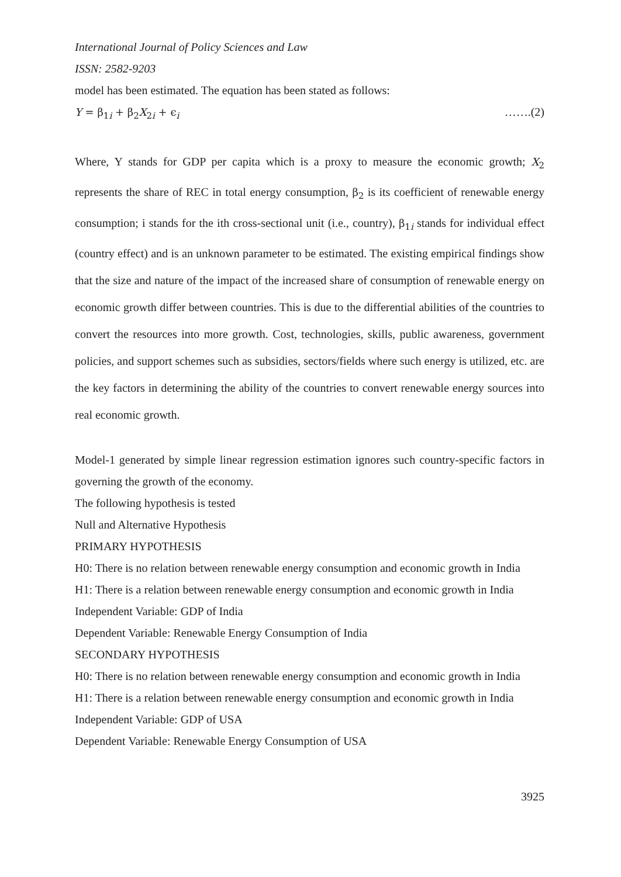International Journal of Policy Sciences and Law
ISSN: 2582-9203
model has been estimated. The equation has been stated as follows:
Y = β<sub>1i</sub> + β<sub>2</sub>X<sub>2i</sub> + ϵ<sub>i</sub> …….(2)
Where, Y stands for GDP per capita which is a proxy to measure the economic growth; X<sub>2</sub> represents the share of REC in total energy consumption, β<sub>2</sub> is its coefficient of renewable energy consumption; i stands for the ith cross-sectional unit (i.e., country), β<sub>1i</sub> stands for individual effect (country effect) and is an unknown parameter to be estimated. The existing empirical findings show that the size and nature of the impact of the increased share of consumption of renewable energy on economic growth differ between countries. This is due to the differential abilities of the countries to convert the resources into more growth. Cost, technologies, skills, public awareness, government policies, and support schemes such as subsidies, sectors/fields where such energy is utilized, etc. are the key factors in determining the ability of the countries to convert renewable energy sources into real economic growth.
Model-1 generated by simple linear regression estimation ignores such country-specific factors in governing the growth of the economy.
The following hypothesis is tested
Null and Alternative Hypothesis
PRIMARY HYPOTHESIS
H0: There is no relation between renewable energy consumption and economic growth in India
H1: There is a relation between renewable energy consumption and economic growth in India
Independent Variable: GDP of India
Dependent Variable: Renewable Energy Consumption of India
SECONDARY HYPOTHESIS
H0: There is no relation between renewable energy consumption and economic growth in India
H1: There is a relation between renewable energy consumption and economic growth in India
Independent Variable: GDP of USA
Dependent Variable: Renewable Energy Consumption of USA
3925